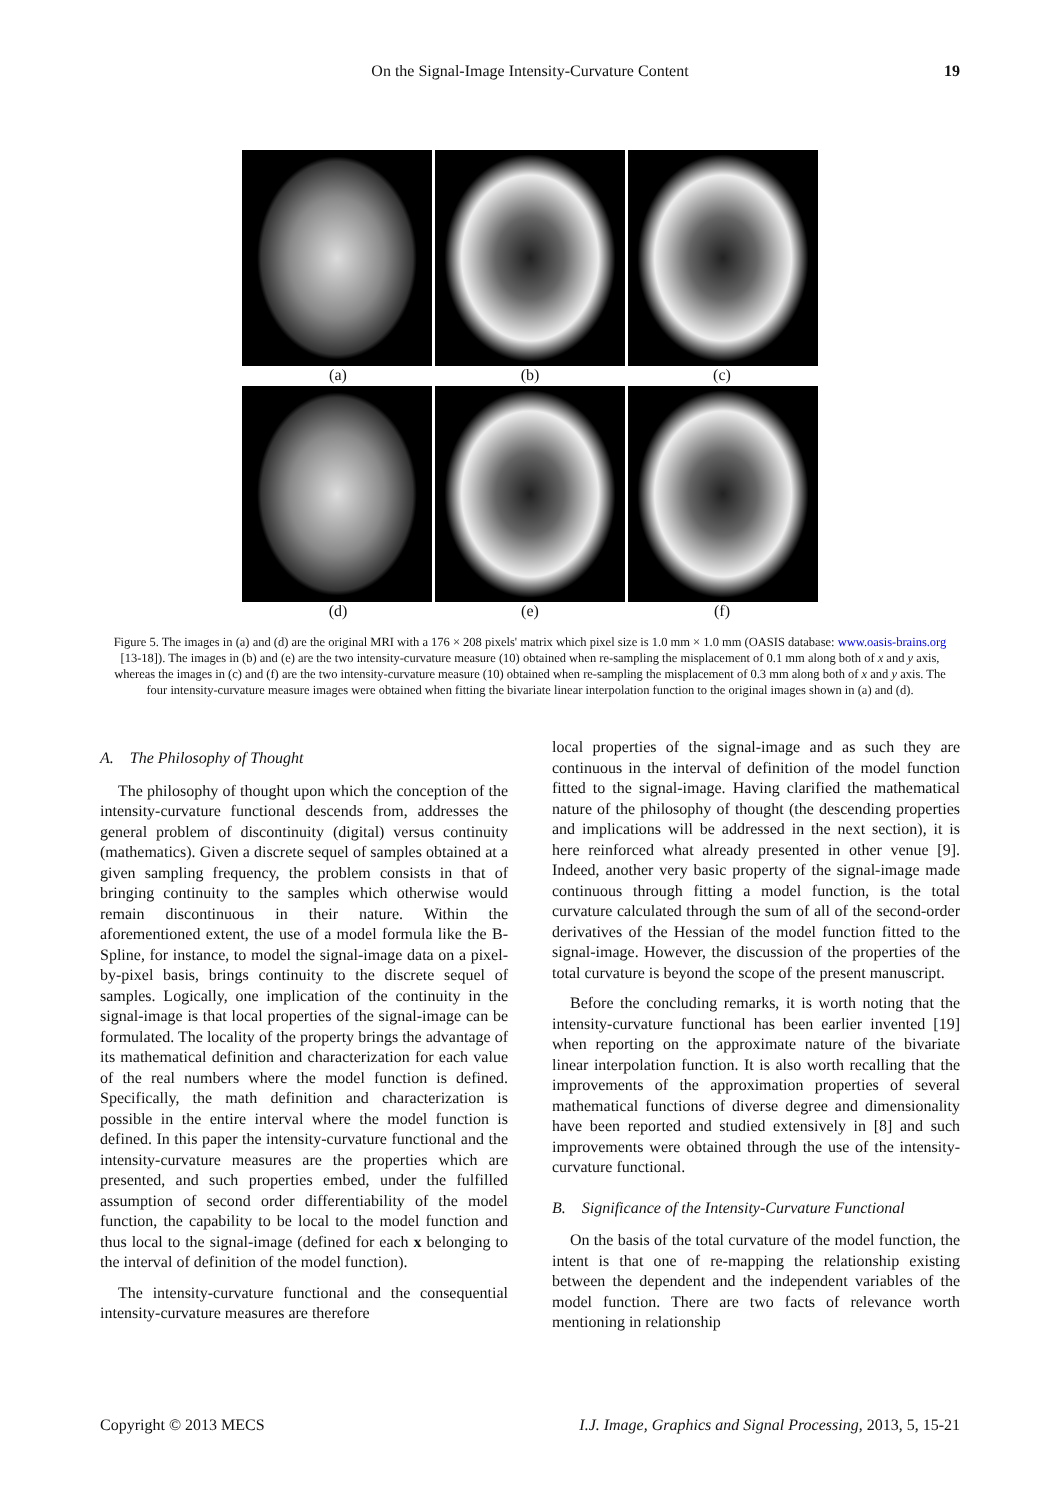On the Signal-Image Intensity-Curvature Content
19
(a) (b) (c)
(d) (e) (f)
Figure 5. The images in (a) and (d) are the original MRI with a 176 × 208 pixels' matrix which pixel size is 1.0 mm × 1.0 mm (OASIS database: www.oasis-brains.org [13-18]). The images in (b) and (e) are the two intensity-curvature measure (10) obtained when re-sampling the misplacement of 0.1 mm along both of x and y axis, whereas the images in (c) and (f) are the two intensity-curvature measure (10) obtained when re-sampling the misplacement of 0.3 mm along both of x and y axis. The four intensity-curvature measure images were obtained when fitting the bivariate linear interpolation function to the original images shown in (a) and (d).
A. The Philosophy of Thought
The philosophy of thought upon which the conception of the intensity-curvature functional descends from, addresses the general problem of discontinuity (digital) versus continuity (mathematics). Given a discrete sequel of samples obtained at a given sampling frequency, the problem consists in that of bringing continuity to the samples which otherwise would remain discontinuous in their nature. Within the aforementioned extent, the use of a model formula like the B-Spline, for instance, to model the signal-image data on a pixel-by-pixel basis, brings continuity to the discrete sequel of samples. Logically, one implication of the continuity in the signal-image is that local properties of the signal-image can be formulated. The locality of the property brings the advantage of its mathematical definition and characterization for each value of the real numbers where the model function is defined. Specifically, the math definition and characterization is possible in the entire interval where the model function is defined. In this paper the intensity-curvature functional and the intensity-curvature measures are the properties which are presented, and such properties embed, under the fulfilled assumption of second order differentiability of the model function, the capability to be local to the model function and thus local to the signal-image (defined for each x belonging to the interval of definition of the model function).
The intensity-curvature functional and the consequential intensity-curvature measures are therefore
local properties of the signal-image and as such they are continuous in the interval of definition of the model function fitted to the signal-image. Having clarified the mathematical nature of the philosophy of thought (the descending properties and implications will be addressed in the next section), it is here reinforced what already presented in other venue [9]. Indeed, another very basic property of the signal-image made continuous through fitting a model function, is the total curvature calculated through the sum of all of the second-order derivatives of the Hessian of the model function fitted to the signal-image. However, the discussion of the properties of the total curvature is beyond the scope of the present manuscript.
Before the concluding remarks, it is worth noting that the intensity-curvature functional has been earlier invented [19] when reporting on the approximate nature of the bivariate linear interpolation function. It is also worth recalling that the improvements of the approximation properties of several mathematical functions of diverse degree and dimensionality have been reported and studied extensively in [8] and such improvements were obtained through the use of the intensity-curvature functional.
B. Significance of the Intensity-Curvature Functional
On the basis of the total curvature of the model function, the intent is that one of re-mapping the relationship existing between the dependent and the independent variables of the model function. There are two facts of relevance worth mentioning in relationship
Copyright © 2013 MECS I.J. Image, Graphics and Signal Processing, 2013, 5, 15-21